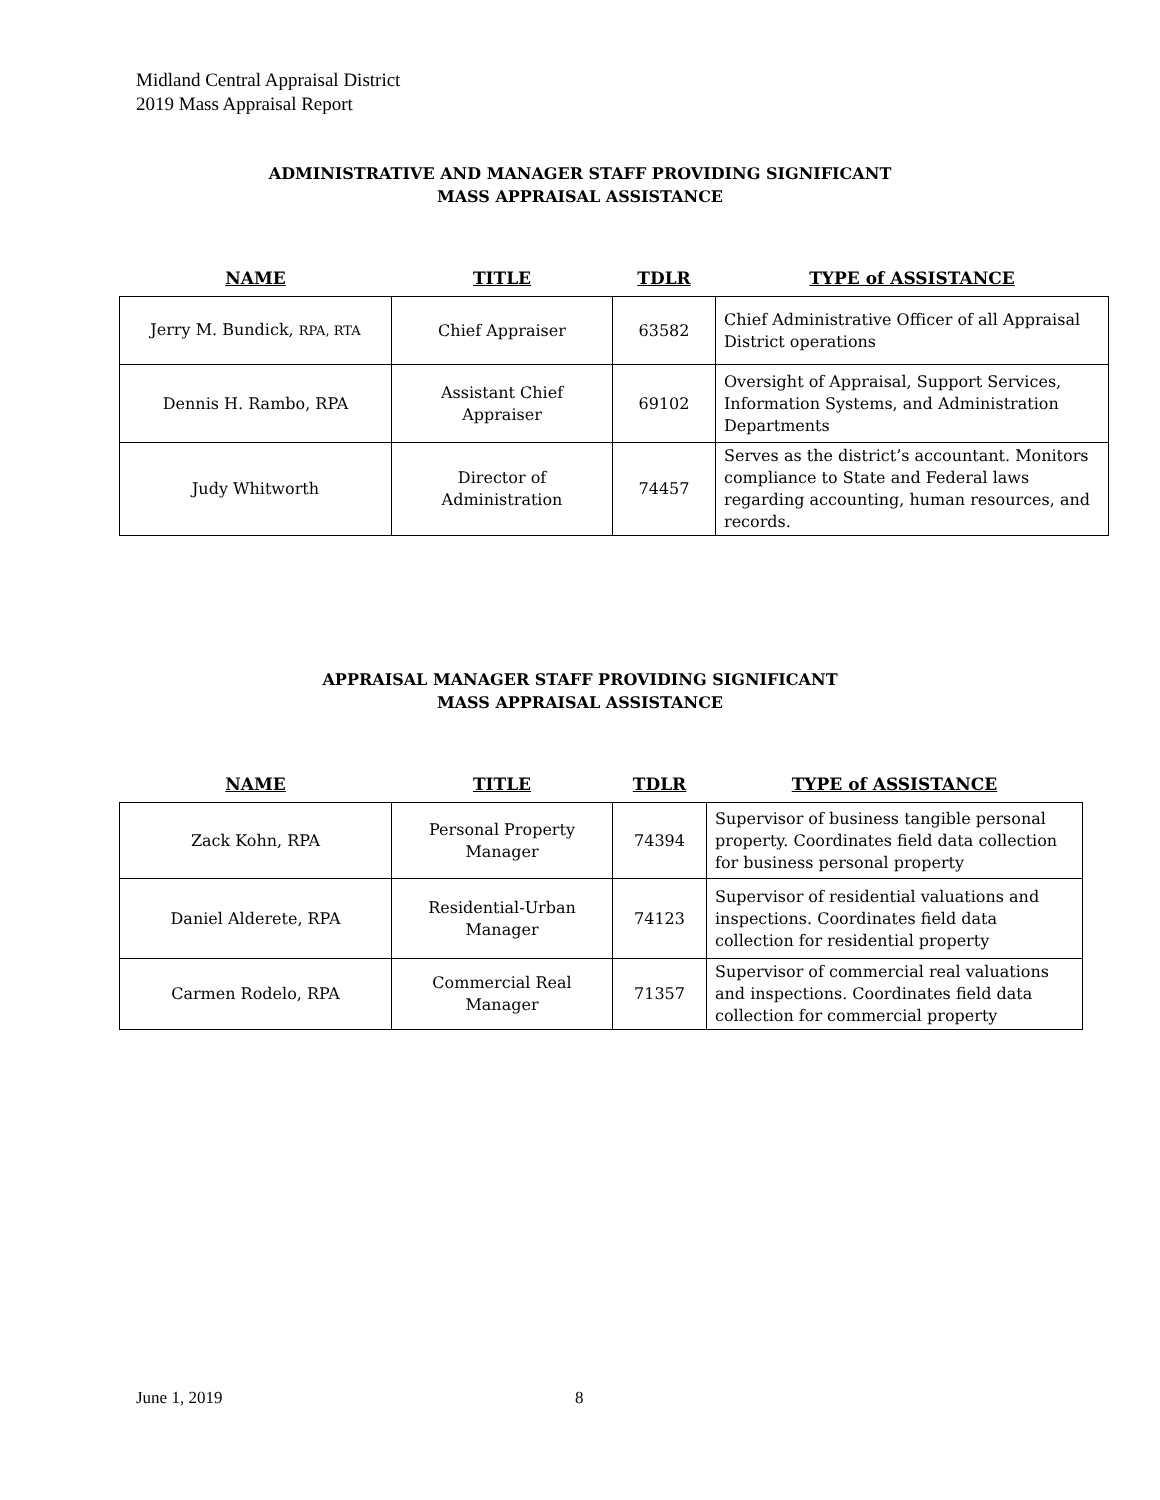Midland Central Appraisal District
2019 Mass Appraisal Report
ADMINISTRATIVE AND MANAGER STAFF PROVIDING SIGNIFICANT
MASS APPRAISAL ASSISTANCE
| NAME | TITLE | TDLR | TYPE of ASSISTANCE |
| --- | --- | --- | --- |
| Jerry M. Bundick, RPA, RTA | Chief Appraiser | 63582 | Chief Administrative Officer of all Appraisal District operations |
| Dennis H. Rambo, RPA | Assistant Chief Appraiser | 69102 | Oversight of Appraisal, Support Services, Information Systems, and Administration Departments |
| Judy Whitworth | Director of Administration | 74457 | Serves as the district’s accountant. Monitors compliance to State and Federal laws regarding accounting, human resources, and records. |
APPRAISAL MANAGER STAFF PROVIDING SIGNIFICANT
MASS APPRAISAL ASSISTANCE
| NAME | TITLE | TDLR | TYPE of ASSISTANCE |
| --- | --- | --- | --- |
| Zack Kohn, RPA | Personal Property Manager | 74394 | Supervisor of business tangible personal property. Coordinates field data collection for business personal property |
| Daniel Alderete, RPA | Residential-Urban Manager | 74123 | Supervisor of residential valuations and inspections. Coordinates field data collection for residential property |
| Carmen Rodelo, RPA | Commercial Real Manager | 71357 | Supervisor of commercial real valuations and inspections. Coordinates field data collection for commercial property |
June 1, 2019 8